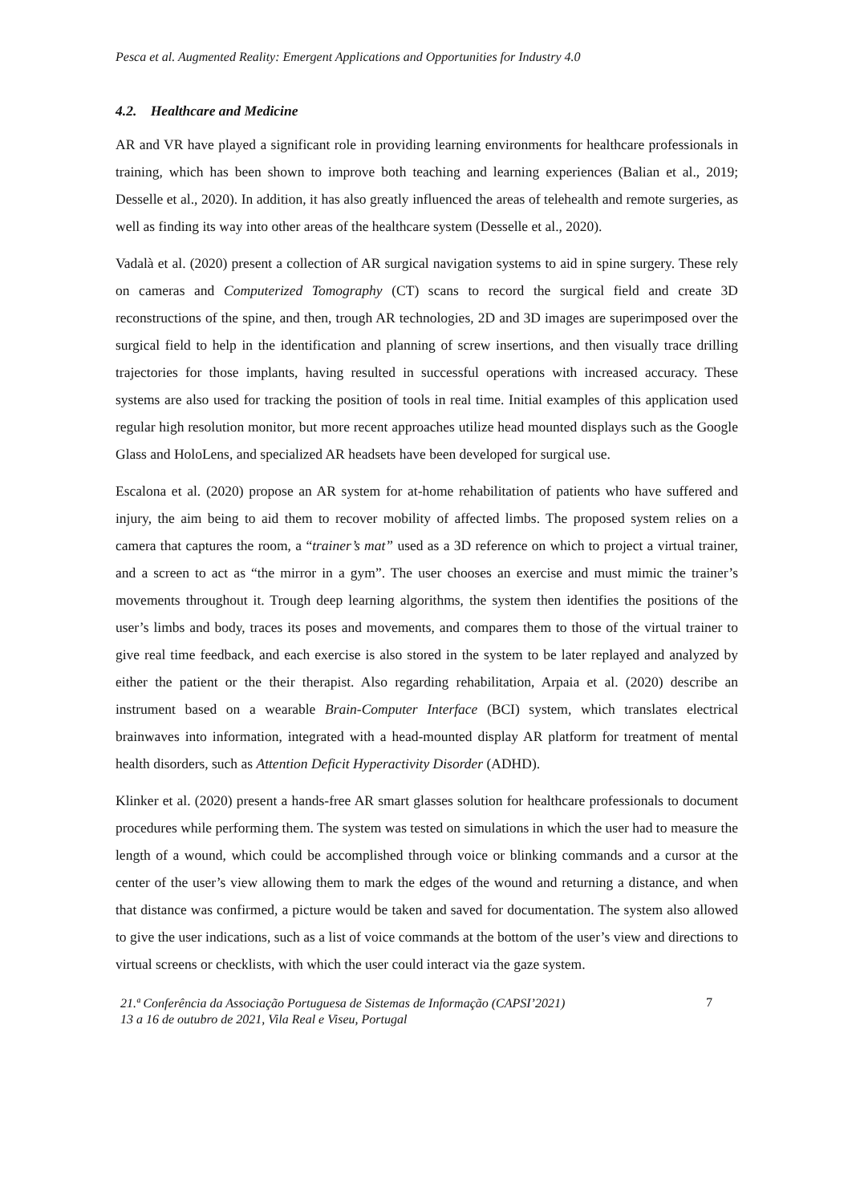Pesca et al. Augmented Reality: Emergent Applications and Opportunities for Industry 4.0
4.2. Healthcare and Medicine
AR and VR have played a significant role in providing learning environments for healthcare professionals in training, which has been shown to improve both teaching and learning experiences (Balian et al., 2019; Desselle et al., 2020). In addition, it has also greatly influenced the areas of telehealth and remote surgeries, as well as finding its way into other areas of the healthcare system (Desselle et al., 2020).
Vadalà et al. (2020) present a collection of AR surgical navigation systems to aid in spine surgery. These rely on cameras and Computerized Tomography (CT) scans to record the surgical field and create 3D reconstructions of the spine, and then, trough AR technologies, 2D and 3D images are superimposed over the surgical field to help in the identification and planning of screw insertions, and then visually trace drilling trajectories for those implants, having resulted in successful operations with increased accuracy. These systems are also used for tracking the position of tools in real time. Initial examples of this application used regular high resolution monitor, but more recent approaches utilize head mounted displays such as the Google Glass and HoloLens, and specialized AR headsets have been developed for surgical use.
Escalona et al. (2020) propose an AR system for at-home rehabilitation of patients who have suffered and injury, the aim being to aid them to recover mobility of affected limbs. The proposed system relies on a camera that captures the room, a “trainer’s mat” used as a 3D reference on which to project a virtual trainer, and a screen to act as “the mirror in a gym”. The user chooses an exercise and must mimic the trainer’s movements throughout it. Trough deep learning algorithms, the system then identifies the positions of the user’s limbs and body, traces its poses and movements, and compares them to those of the virtual trainer to give real time feedback, and each exercise is also stored in the system to be later replayed and analyzed by either the patient or the their therapist. Also regarding rehabilitation, Arpaia et al. (2020) describe an instrument based on a wearable Brain-Computer Interface (BCI) system, which translates electrical brainwaves into information, integrated with a head-mounted display AR platform for treatment of mental health disorders, such as Attention Deficit Hyperactivity Disorder (ADHD).
Klinker et al. (2020) present a hands-free AR smart glasses solution for healthcare professionals to document procedures while performing them. The system was tested on simulations in which the user had to measure the length of a wound, which could be accomplished through voice or blinking commands and a cursor at the center of the user’s view allowing them to mark the edges of the wound and returning a distance, and when that distance was confirmed, a picture would be taken and saved for documentation. The system also allowed to give the user indications, such as a list of voice commands at the bottom of the user’s view and directions to virtual screens or checklists, with which the user could interact via the gaze system.
21.ª Conferência da Associação Portuguesa de Sistemas de Informação (CAPSI’2021)
13 a 16 de outubro de 2021, Vila Real e Viseu, Portugal
7